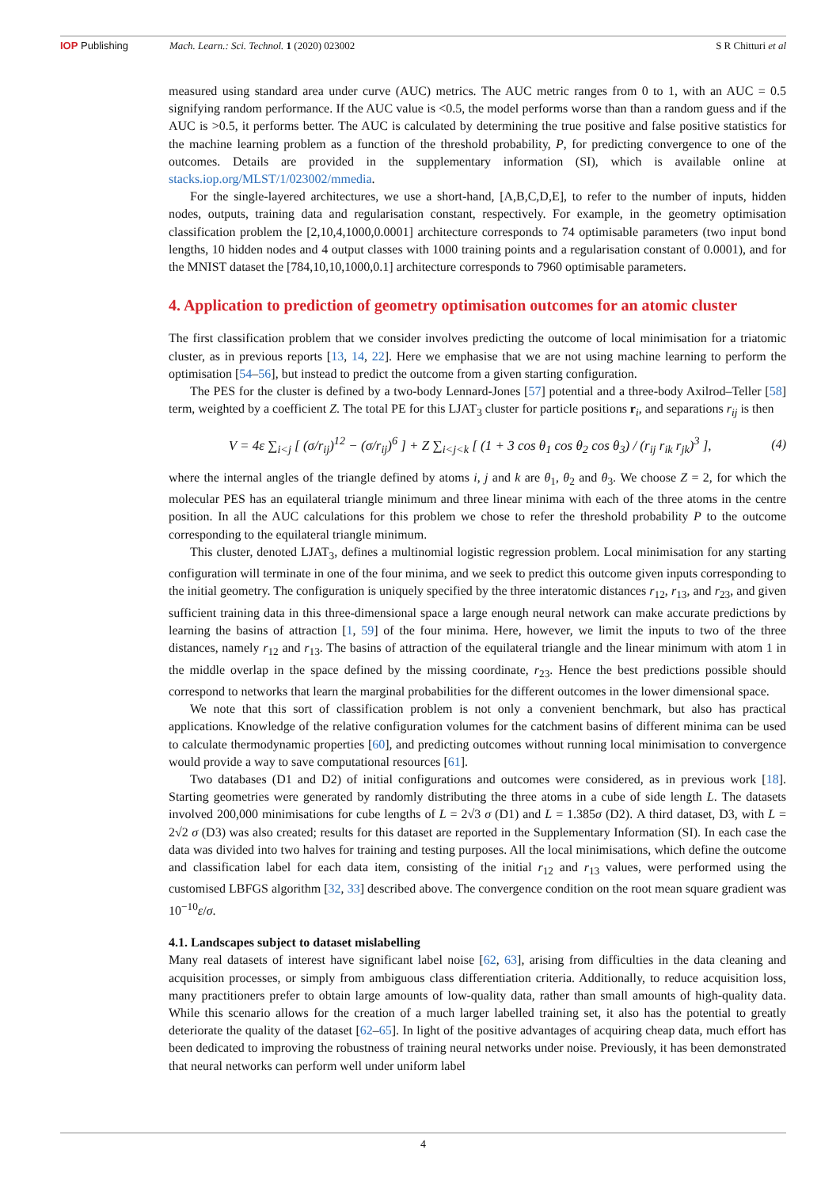IOP Publishing Mach. Learn.: Sci. Technol. 1 (2020) 023002
S R Chitturi et al
measured using standard area under curve (AUC) metrics. The AUC metric ranges from 0 to 1, with an AUC = 0.5 signifying random performance. If the AUC value is <0.5, the model performs worse than than a random guess and if the AUC is >0.5, it performs better. The AUC is calculated by determining the true positive and false positive statistics for the machine learning problem as a function of the threshold probability, P, for predicting convergence to one of the outcomes. Details are provided in the supplementary information (SI), which is available online at stacks.iop.org/MLST/1/023002/mmedia.
For the single-layered architectures, we use a short-hand, [A,B,C,D,E], to refer to the number of inputs, hidden nodes, outputs, training data and regularisation constant, respectively. For example, in the geometry optimisation classification problem the [2,10,4,1000,0.0001] architecture corresponds to 74 optimisable parameters (two input bond lengths, 10 hidden nodes and 4 output classes with 1000 training points and a regularisation constant of 0.0001), and for the MNIST dataset the [784,10,10,1000,0.1] architecture corresponds to 7960 optimisable parameters.
4. Application to prediction of geometry optimisation outcomes for an atomic cluster
The first classification problem that we consider involves predicting the outcome of local minimisation for a triatomic cluster, as in previous reports [13, 14, 22]. Here we emphasise that we are not using machine learning to perform the optimisation [54–56], but instead to predict the outcome from a given starting configuration.
The PES for the cluster is defined by a two-body Lennard-Jones [57] potential and a three-body Axilrod–Teller [58] term, weighted by a coefficient Z. The total PE for this LJAT<sub>3</sub> cluster for particle positions r<sub>i</sub>, and separations r<sub>ij</sub> is then
V = 4ε ∑<sub>i<j</sub> [ (σ/r<sub>ij</sub>)<sup>12</sup> − (σ/r<sub>ij</sub>)<sup>6</sup> ] + Z ∑<sub>i<j<k</sub> [ (1 + 3 cos θ<sub>1</sub> cos θ<sub>2</sub> cos θ<sub>3</sub>) / (r<sub>ij</sub> r<sub>ik</sub> r<sub>jk</sub>)<sup>3</sup> ],
(4)
where the internal angles of the triangle defined by atoms i, j and k are θ<sub>1</sub>, θ<sub>2</sub> and θ<sub>3</sub>. We choose Z = 2, for which the molecular PES has an equilateral triangle minimum and three linear minima with each of the three atoms in the centre position. In all the AUC calculations for this problem we chose to refer the threshold probability P to the outcome corresponding to the equilateral triangle minimum.
This cluster, denoted LJAT<sub>3</sub>, defines a multinomial logistic regression problem. Local minimisation for any starting configuration will terminate in one of the four minima, and we seek to predict this outcome given inputs corresponding to the initial geometry. The configuration is uniquely specified by the three interatomic distances r<sub>12</sub>, r<sub>13</sub>, and r<sub>23</sub>, and given sufficient training data in this three-dimensional space a large enough neural network can make accurate predictions by learning the basins of attraction [1, 59] of the four minima. Here, however, we limit the inputs to two of the three distances, namely r<sub>12</sub> and r<sub>13</sub>. The basins of attraction of the equilateral triangle and the linear minimum with atom 1 in the middle overlap in the space defined by the missing coordinate, r<sub>23</sub>. Hence the best predictions possible should correspond to networks that learn the marginal probabilities for the different outcomes in the lower dimensional space.
We note that this sort of classification problem is not only a convenient benchmark, but also has practical applications. Knowledge of the relative configuration volumes for the catchment basins of different minima can be used to calculate thermodynamic properties [60], and predicting outcomes without running local minimisation to convergence would provide a way to save computational resources [61].
Two databases (D1 and D2) of initial configurations and outcomes were considered, as in previous work [18]. Starting geometries were generated by randomly distributing the three atoms in a cube of side length L. The datasets involved 200,000 minimisations for cube lengths of L = 2√3 σ (D1) and L = 1.385σ (D2). A third dataset, D3, with L = 2√2 σ (D3) was also created; results for this dataset are reported in the Supplementary Information (SI). In each case the data was divided into two halves for training and testing purposes. All the local minimisations, which define the outcome and classification label for each data item, consisting of the initial r<sub>12</sub> and r<sub>13</sub> values, were performed using the customised LBFGS algorithm [32, 33] described above. The convergence condition on the root mean square gradient was 10<sup>−10</sup>ε/σ.
4.1. Landscapes subject to dataset mislabelling
Many real datasets of interest have significant label noise [62, 63], arising from difficulties in the data cleaning and acquisition processes, or simply from ambiguous class differentiation criteria. Additionally, to reduce acquisition loss, many practitioners prefer to obtain large amounts of low-quality data, rather than small amounts of high-quality data. While this scenario allows for the creation of a much larger labelled training set, it also has the potential to greatly deteriorate the quality of the dataset [62–65]. In light of the positive advantages of acquiring cheap data, much effort has been dedicated to improving the robustness of training neural networks under noise. Previously, it has been demonstrated that neural networks can perform well under uniform label
4